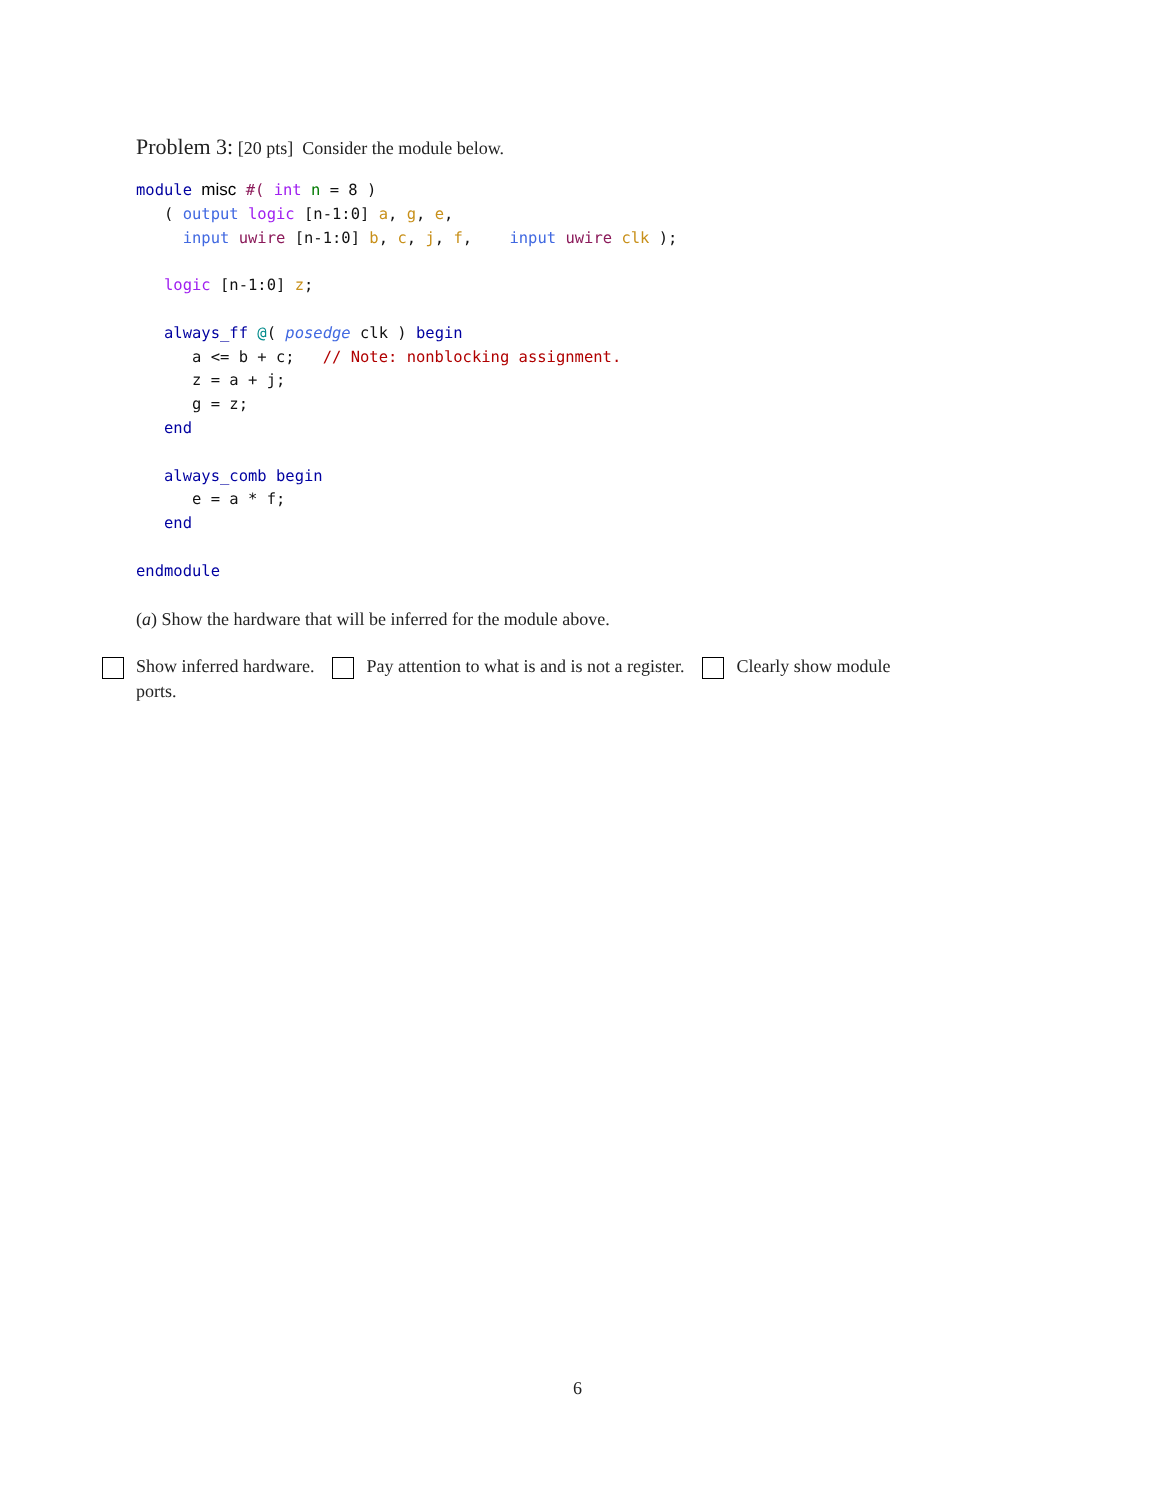Problem 3: [20 pts] Consider the module below.
module misc #( int n = 8 )
   ( output logic [n-1:0] a, g, e,
     input uwire [n-1:0] b, c, j, f,    input uwire clk );

   logic [n-1:0] z;

   always_ff @( posedge clk ) begin
      a <= b + c;   // Note: nonblocking assignment.
      z = a + j;
      g = z;
   end

   always_comb begin
      e = a * f;
   end

endmodule
(a) Show the hardware that will be inferred for the module above.
Show inferred hardware. Pay attention to what is and is not a register. Clearly show module
ports.
6